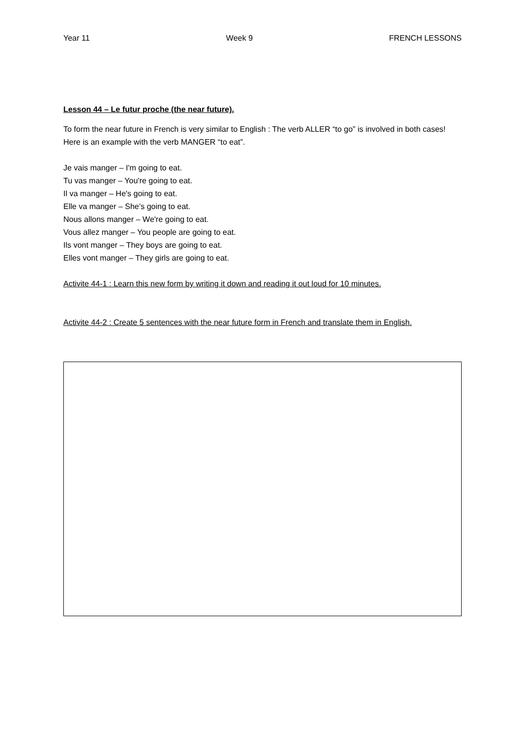Year 11 Week 9 FRENCH LESSONS
Lesson 44 – Le futur proche (the near future).
To form the near future in French is very similar to English : The verb ALLER “to go” is involved in both cases!
Here is an example with the verb MANGER “to eat”.
Je vais manger – I'm going to eat.
Tu vas manger – You're going to eat.
Il va manger – He's going to eat.
Elle va manger – She’s going to eat.
Nous allons manger – We're going to eat.
Vous allez manger – You people are going to eat.
Ils vont manger – They boys are going to eat.
Elles vont manger – They girls are going to eat.
Activite 44-1 : Learn this new form by writing it down and reading it out loud for 10 minutes.
Activite 44-2 : Create 5 sentences with the near future form in French and translate them in English.